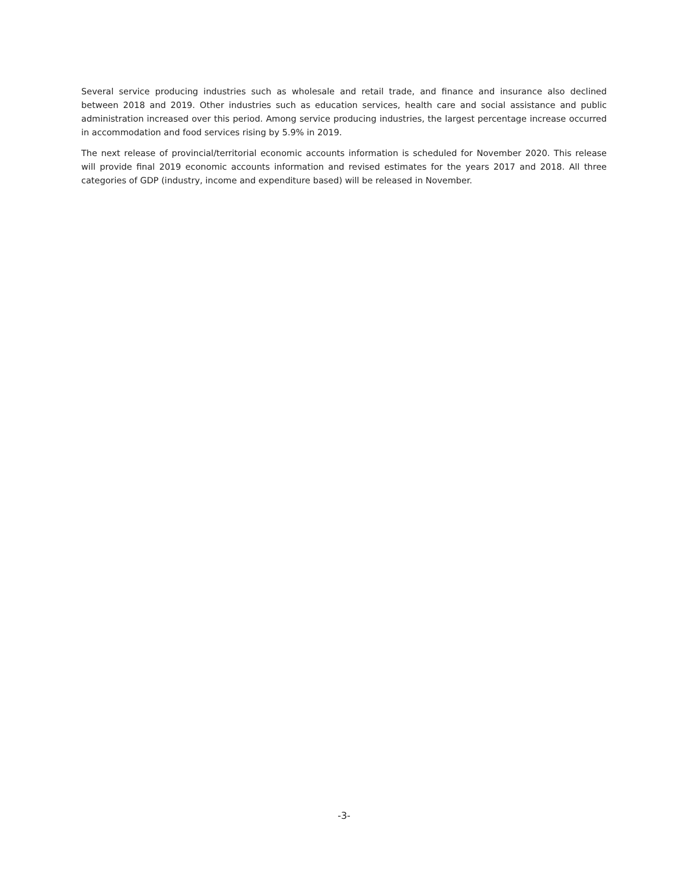Several service producing industries such as wholesale and retail trade, and finance and insurance also declined between 2018 and 2019. Other industries such as education services, health care and social assistance and public administration increased over this period. Among service producing industries, the largest percentage increase occurred in accommodation and food services rising by 5.9% in 2019.
The next release of provincial/territorial economic accounts information is scheduled for November 2020. This release will provide final 2019 economic accounts information and revised estimates for the years 2017 and 2018. All three categories of GDP (industry, income and expenditure based) will be released in November.
-3-